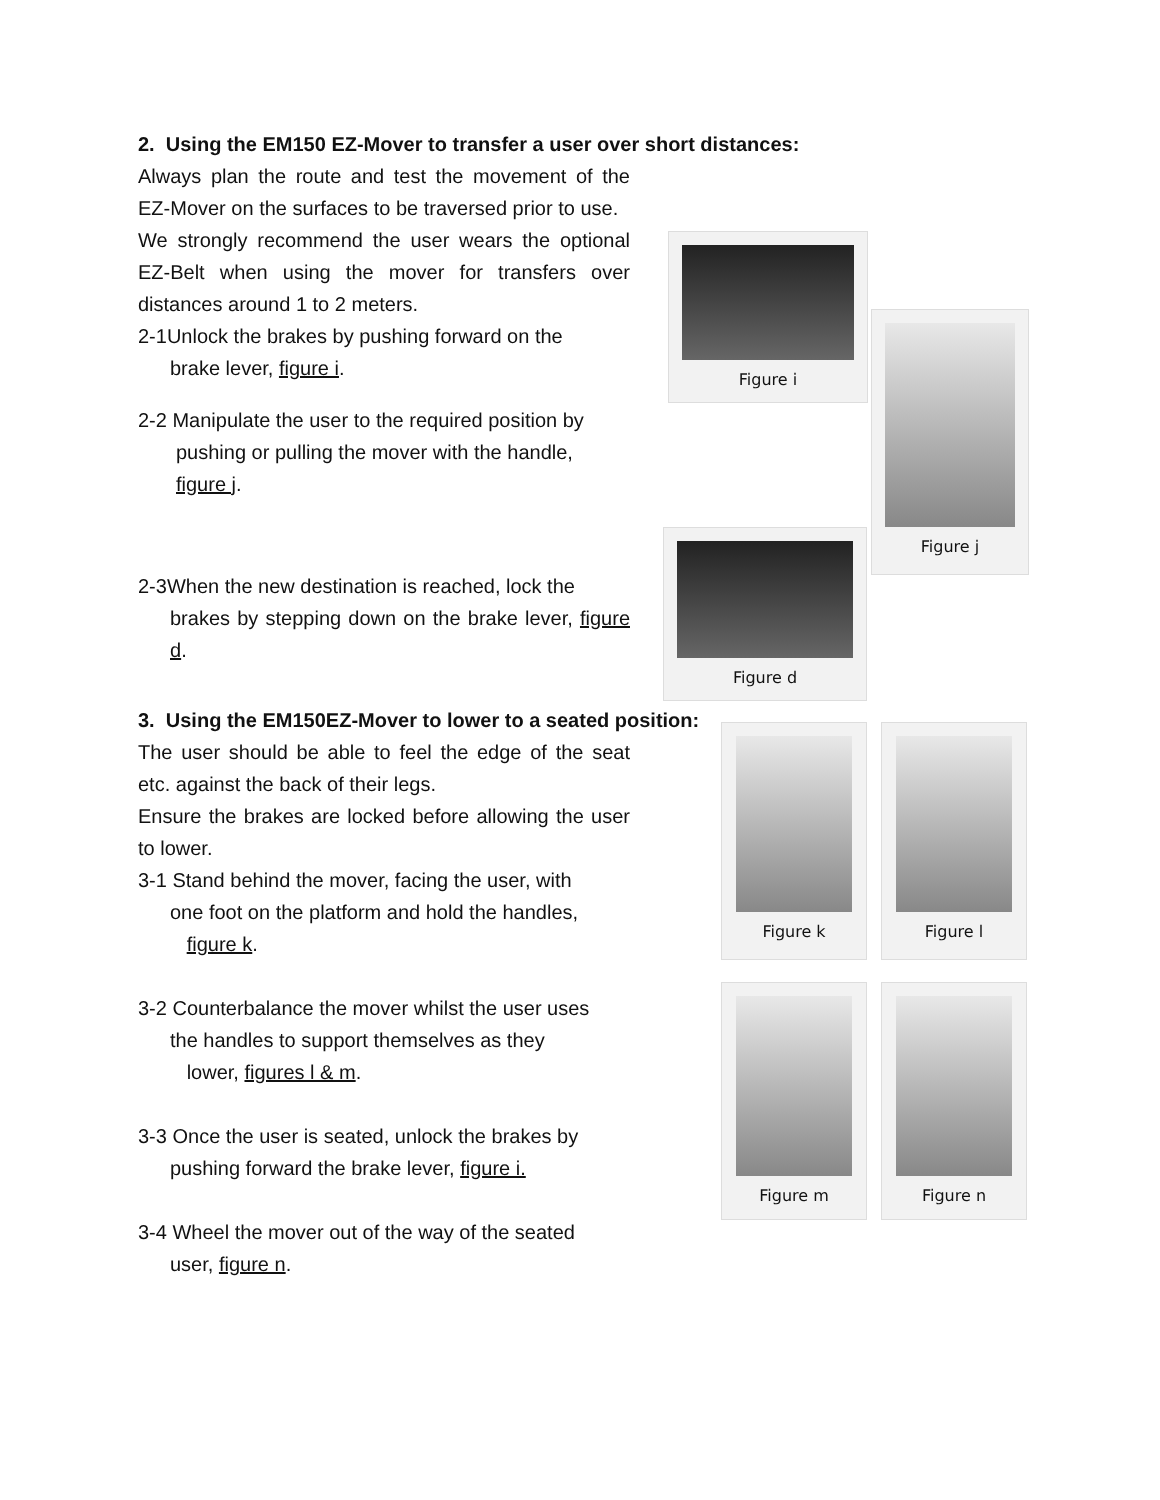2. Using the EM150 EZ-Mover to transfer a user over short distances:
Always plan the route and test the movement of the EZ-Mover on the surfaces to be traversed prior to use.
We strongly recommend the user wears the optional EZ-Belt when using the mover for transfers over distances around 1 to 2 meters.
2-1Unlock the brakes by pushing forward on the
brake lever, figure i.
2-2 Manipulate the user to the required position by
pushing or pulling the mover with the handle,
figure j.
2-3When the new destination is reached, lock the
brakes by stepping down on the brake lever, figure d.
Figure i
Figure j
Figure d
3. Using the EM150EZ-Mover to lower to a seated position:
The user should be able to feel the edge of the seat etc. against the back of their legs.
Ensure the brakes are locked before allowing the user to lower.
3-1 Stand behind the mover, facing the user, with
one foot on the platform and hold the handles,
figure k.
3-2 Counterbalance the mover whilst the user uses
the handles to support themselves as they
lower, figures l & m.
3-3 Once the user is seated, unlock the brakes by
pushing forward the brake lever, figure i.
3-4 Wheel the mover out of the way of the seated
user, figure n.
Figure k Figure l
Figure m Figure n